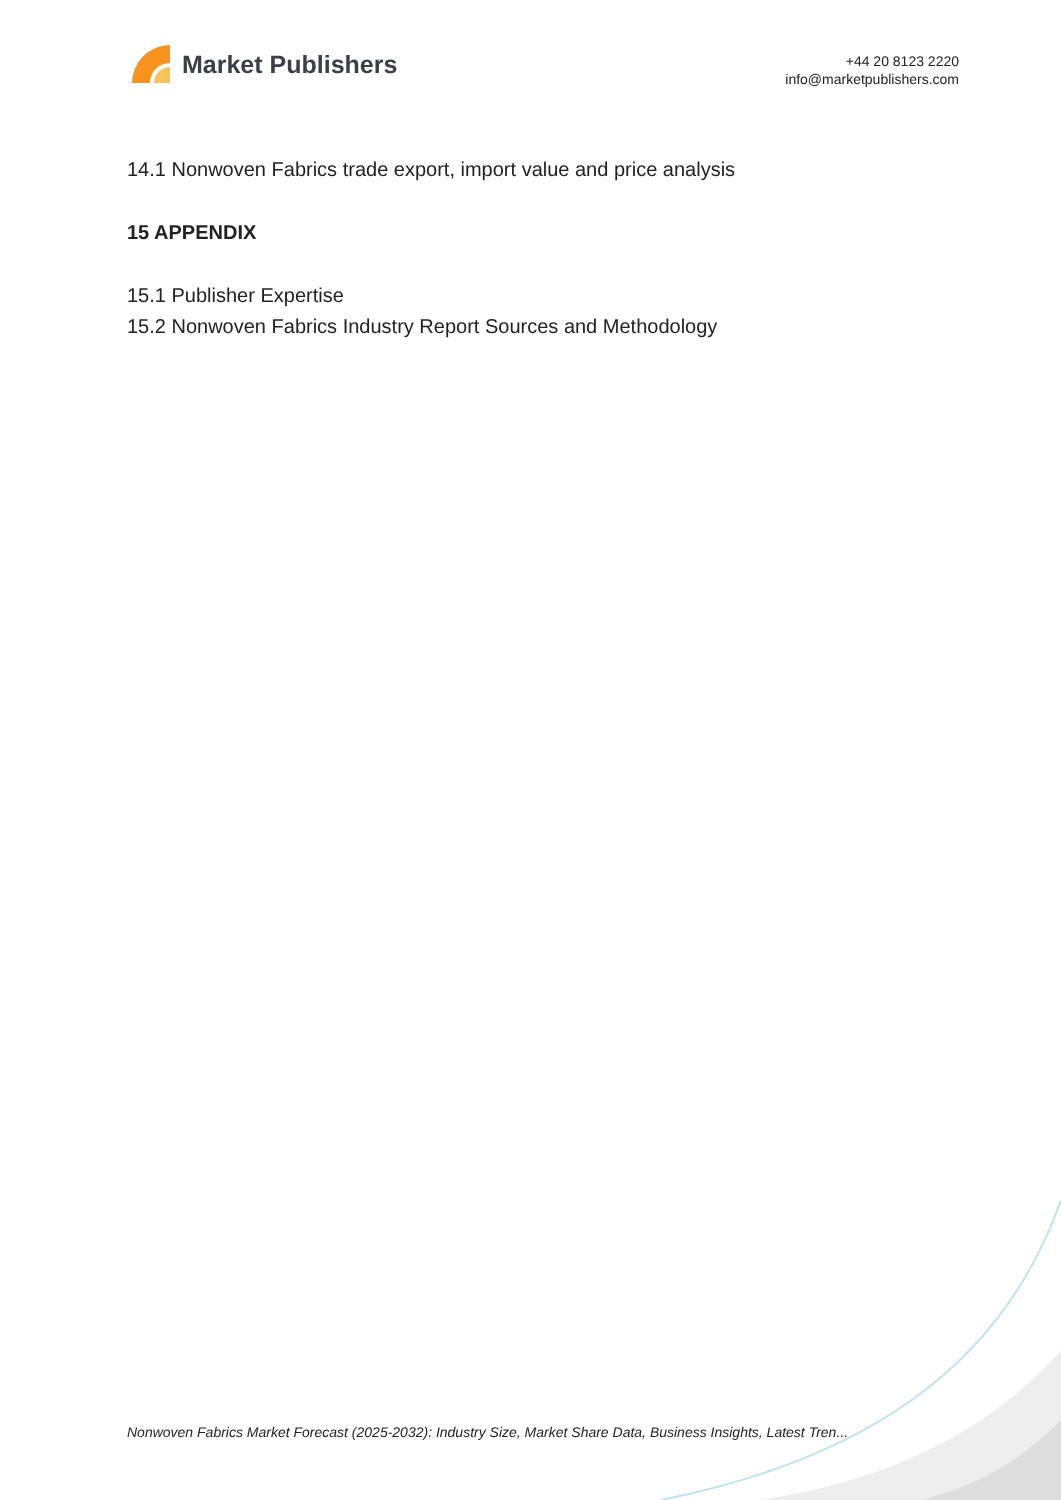Market Publishers
+44 20 8123 2220
info@marketpublishers.com
14.1 Nonwoven Fabrics trade export, import value and price analysis
15 APPENDIX
15.1 Publisher Expertise
15.2 Nonwoven Fabrics Industry Report Sources and Methodology
Nonwoven Fabrics Market Forecast (2025-2032): Industry Size, Market Share Data, Business Insights, Latest Tren...